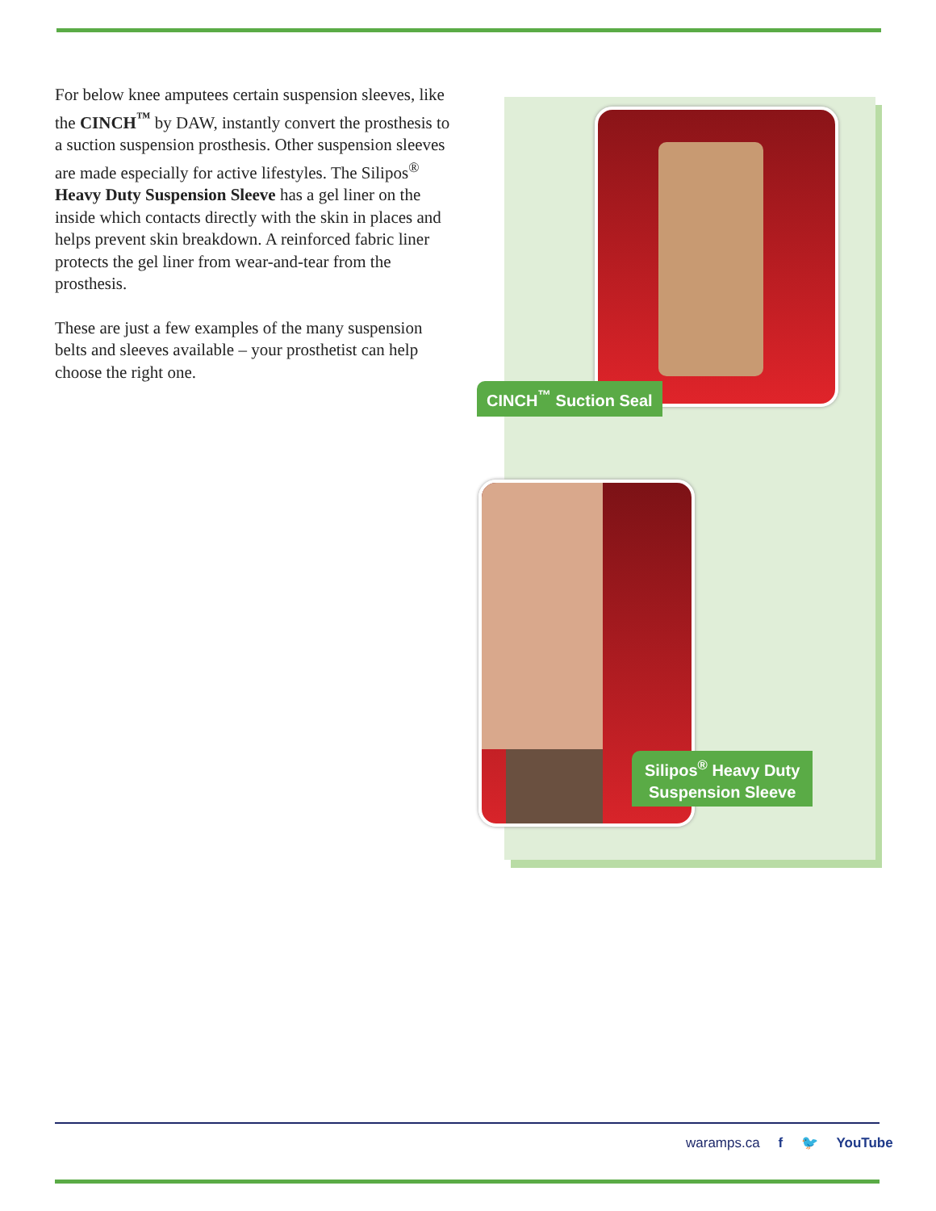For below knee amputees certain suspension sleeves, like the CINCH<sup>™</sup> by DAW, instantly convert the prosthesis to a suction suspension prosthesis. Other suspension sleeves are made especially for active lifestyles. The Silipos<sup>®</sup> Heavy Duty Suspension Sleeve has a gel liner on the inside which contacts directly with the skin in places and helps prevent skin breakdown. A reinforced fabric liner protects the gel liner from wear-and-tear from the prosthesis.
These are just a few examples of the many suspension belts and sleeves available – your prosthetist can help choose the right one.
CINCH<sup>™</sup> Suction Seal
Silipos<sup>®</sup> Heavy Duty
Suspension Sleeve
waramps.ca f 🐦 YouTube